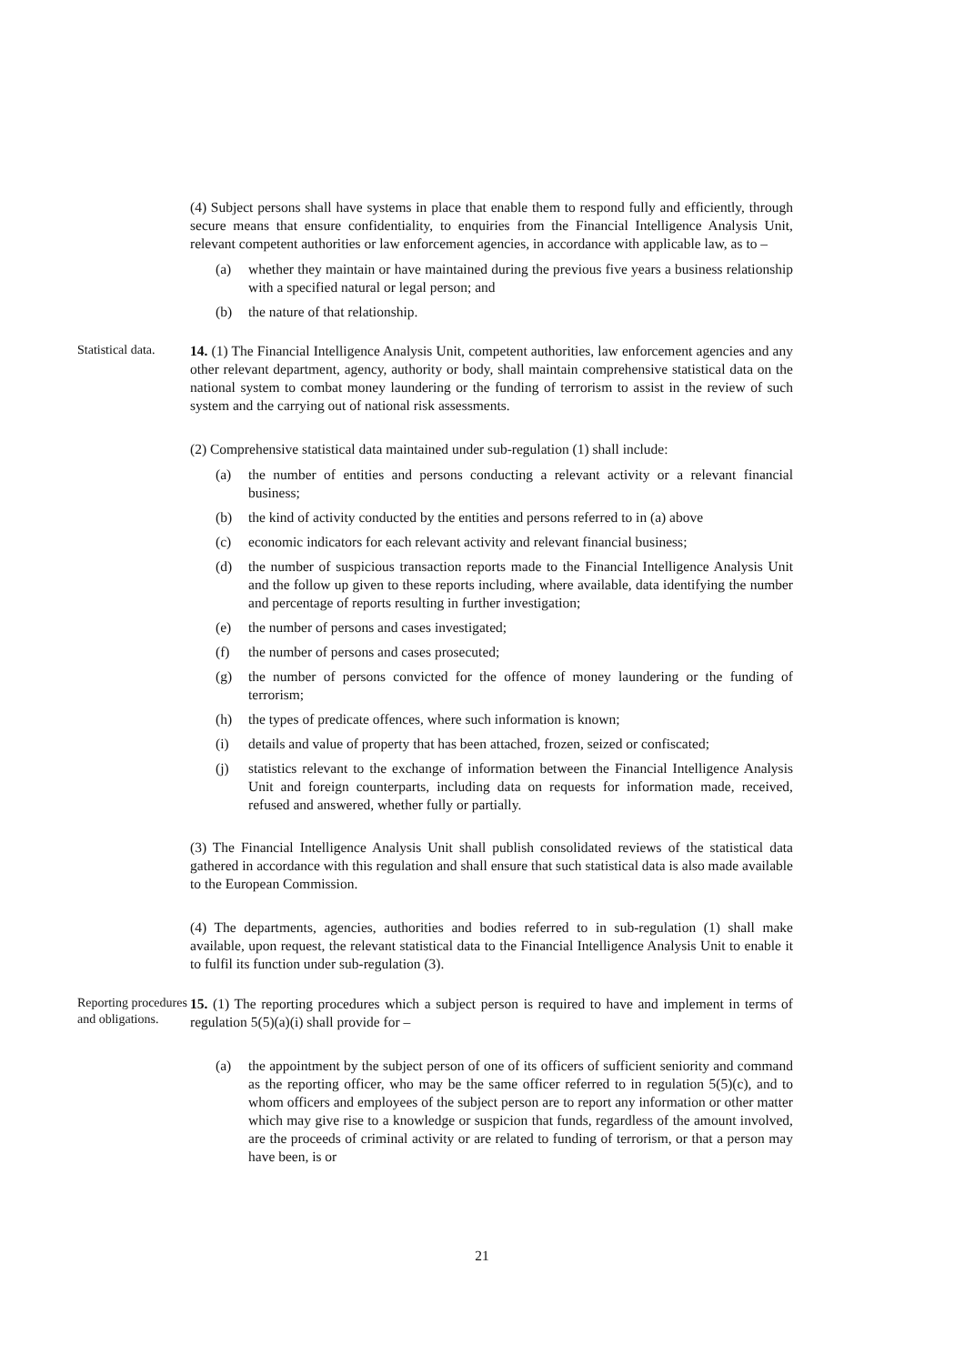(4) Subject persons shall have systems in place that enable them to respond fully and efficiently, through secure means that ensure confidentiality, to enquiries from the Financial Intelligence Analysis Unit, relevant competent authorities or law enforcement agencies, in accordance with applicable law, as to –
(a) whether they maintain or have maintained during the previous five years a business relationship with a specified natural or legal person; and
(b) the nature of that relationship.
Statistical data.
14. (1) The Financial Intelligence Analysis Unit, competent authorities, law enforcement agencies and any other relevant department, agency, authority or body, shall maintain comprehensive statistical data on the national system to combat money laundering or the funding of terrorism to assist in the review of such system and the carrying out of national risk assessments.
(2) Comprehensive statistical data maintained under sub-regulation (1) shall include:
(a) the number of entities and persons conducting a relevant activity or a relevant financial business;
(b) the kind of activity conducted by the entities and persons referred to in (a) above
(c) economic indicators for each relevant activity and relevant financial business;
(d) the number of suspicious transaction reports made to the Financial Intelligence Analysis Unit and the follow up given to these reports including, where available, data identifying the number and percentage of reports resulting in further investigation;
(e) the number of persons and cases investigated;
(f) the number of persons and cases prosecuted;
(g) the number of persons convicted for the offence of money laundering or the funding of terrorism;
(h) the types of predicate offences, where such information is known;
(i) details and value of property that has been attached, frozen, seized or confiscated;
(j) statistics relevant to the exchange of information between the Financial Intelligence Analysis Unit and foreign counterparts, including data on requests for information made, received, refused and answered, whether fully or partially.
(3) The Financial Intelligence Analysis Unit shall publish consolidated reviews of the statistical data gathered in accordance with this regulation and shall ensure that such statistical data is also made available to the European Commission.
(4) The departments, agencies, authorities and bodies referred to in sub-regulation (1) shall make available, upon request, the relevant statistical data to the Financial Intelligence Analysis Unit to enable it to fulfil its function under sub-regulation (3).
Reporting procedures and obligations.
15. (1) The reporting procedures which a subject person is required to have and implement in terms of regulation 5(5)(a)(i) shall provide for –
(a) the appointment by the subject person of one of its officers of sufficient seniority and command as the reporting officer, who may be the same officer referred to in regulation 5(5)(c), and to whom officers and employees of the subject person are to report any information or other matter which may give rise to a knowledge or suspicion that funds, regardless of the amount involved, are the proceeds of criminal activity or are related to funding of terrorism, or that a person may have been, is or
21